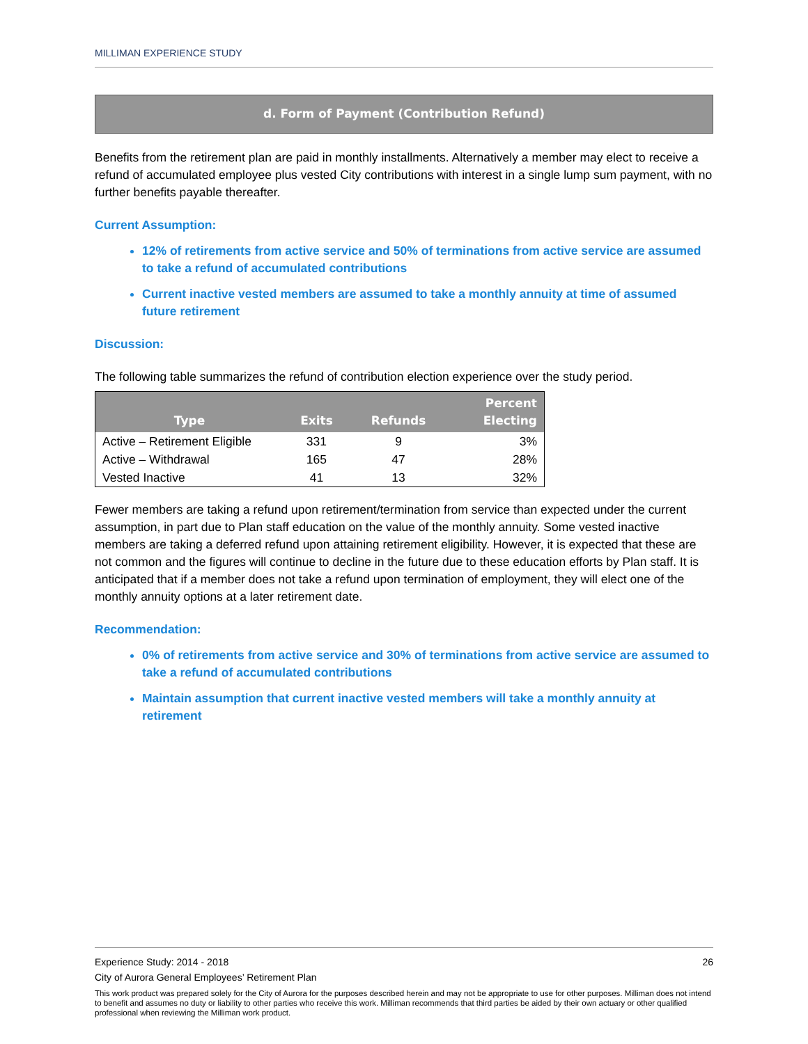MILLIMAN EXPERIENCE STUDY
d. Form of Payment (Contribution Refund)
Benefits from the retirement plan are paid in monthly installments. Alternatively a member may elect to receive a refund of accumulated employee plus vested City contributions with interest in a single lump sum payment, with no further benefits payable thereafter.
Current Assumption:
12% of retirements from active service and 50% of terminations from active service are assumed to take a refund of accumulated contributions
Current inactive vested members are assumed to take a monthly annuity at time of assumed future retirement
Discussion:
The following table summarizes the refund of contribution election experience over the study period.
| Type | Exits | Refunds | Percent Electing |
| --- | --- | --- | --- |
| Active – Retirement Eligible | 331 | 9 | 3% |
| Active – Withdrawal | 165 | 47 | 28% |
| Vested Inactive | 41 | 13 | 32% |
Fewer members are taking a refund upon retirement/termination from service than expected under the current assumption, in part due to Plan staff education on the value of the monthly annuity. Some vested inactive members are taking a deferred refund upon attaining retirement eligibility. However, it is expected that these are not common and the figures will continue to decline in the future due to these education efforts by Plan staff. It is anticipated that if a member does not take a refund upon termination of employment, they will elect one of the monthly annuity options at a later retirement date.
Recommendation:
0% of retirements from active service and 30% of terminations from active service are assumed to take a refund of accumulated contributions
Maintain assumption that current inactive vested members will take a monthly annuity at retirement
Experience Study: 2014 - 2018 26
City of Aurora General Employees’ Retirement Plan
This work product was prepared solely for the City of Aurora for the purposes described herein and may not be appropriate to use for other purposes. Milliman does not intend to benefit and assumes no duty or liability to other parties who receive this work. Milliman recommends that third parties be aided by their own actuary or other qualified professional when reviewing the Milliman work product.